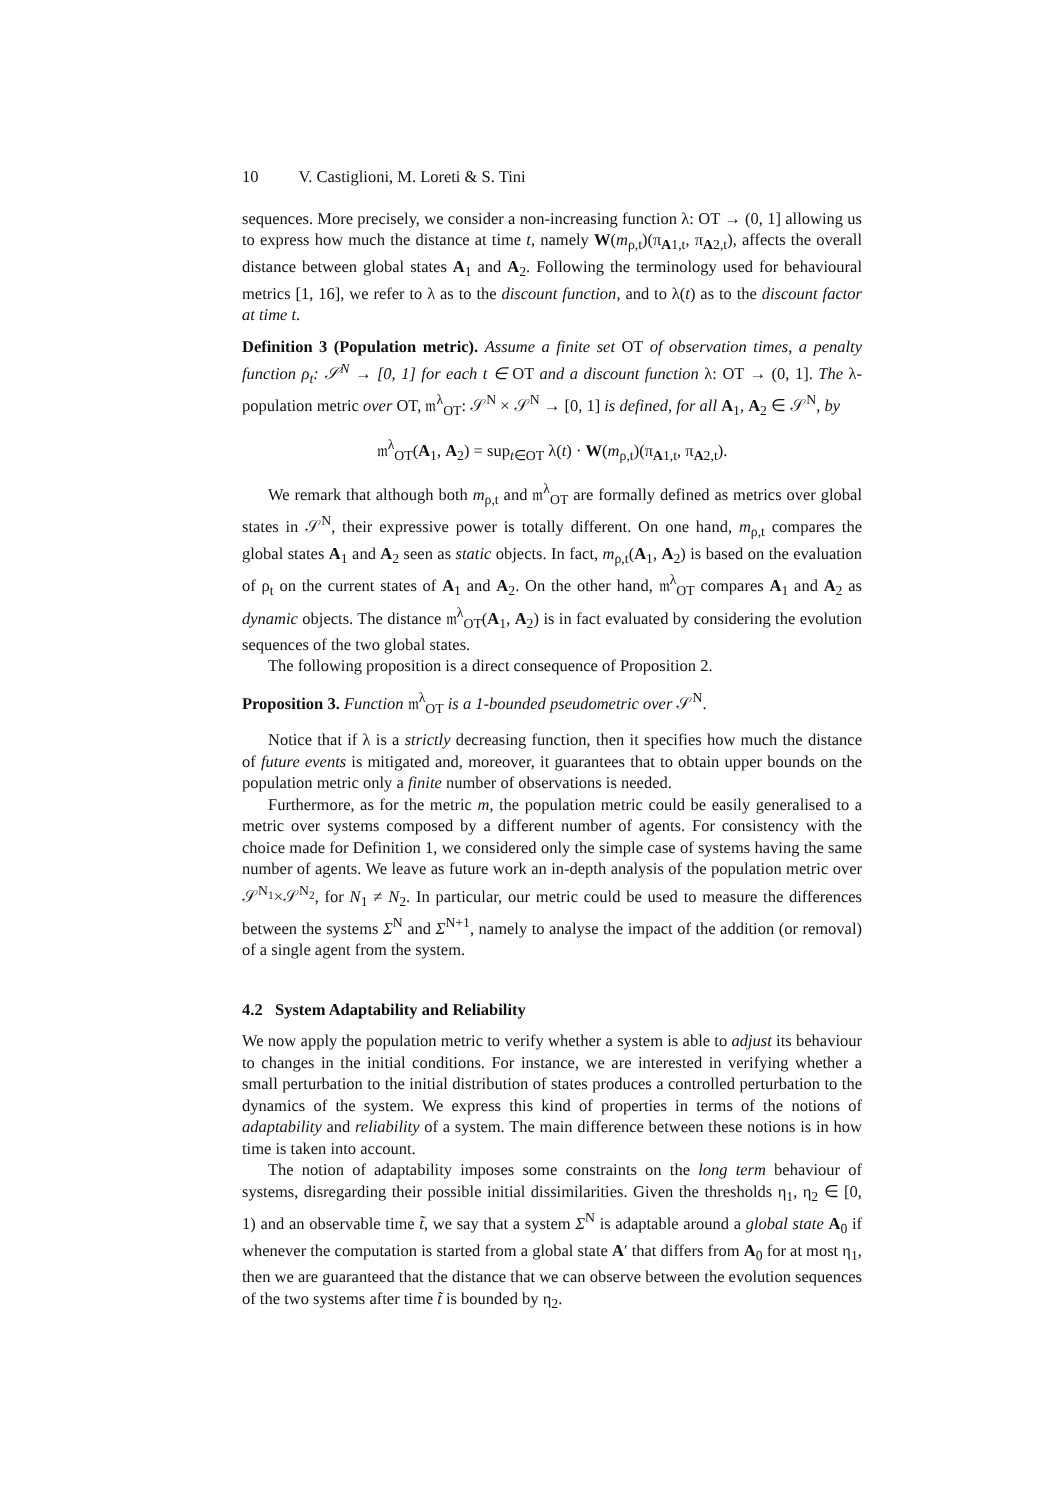10 V. Castiglioni, M. Loreti & S. Tini
sequences. More precisely, we consider a non-increasing function λ: OT → (0, 1] allowing us to express how much the distance at time t, namely W(m<sub>ρ,t</sub>)(π<sub>A1,t</sub>, π<sub>A2,t</sub>), affects the overall distance between global states A<sub>1</sub> and A<sub>2</sub>. Following the terminology used for behavioural metrics [1, 16], we refer to λ as to the discount function, and to λ(t) as to the discount factor at time t.
Definition 3 (Population metric). Assume a finite set OT of observation times, a penalty function ρ<sub>t</sub>: 𝒮<sup>N</sup> → [0, 1] for each t ∈ OT and a discount function λ: OT → (0, 1]. The λ-population metric over OT, 𝔪<sup>λ</sup><sub>OT</sub>: 𝒮<sup>N</sup> × 𝒮<sup>N</sup> → [0, 1] is defined, for all A<sub>1</sub>, A<sub>2</sub> ∈ 𝒮<sup>N</sup>, by
𝔪<sup>λ</sup><sub>OT</sub>(A<sub>1</sub>, A<sub>2</sub>) = sup<sub>t∈OT</sub> λ(t) · W(m<sub>ρ,t</sub>)(π<sub>A1,t</sub>, π<sub>A2,t</sub>).
We remark that although both m<sub>ρ,t</sub> and 𝔪<sup>λ</sup><sub>OT</sub> are formally defined as metrics over global states in 𝒮<sup>N</sup>, their expressive power is totally different. On one hand, m<sub>ρ,t</sub> compares the global states A<sub>1</sub> and A<sub>2</sub> seen as static objects. In fact, m<sub>ρ,t</sub>(A<sub>1</sub>, A<sub>2</sub>) is based on the evaluation of ρ<sub>t</sub> on the current states of A<sub>1</sub> and A<sub>2</sub>. On the other hand, 𝔪<sup>λ</sup><sub>OT</sub> compares A<sub>1</sub> and A<sub>2</sub> as dynamic objects. The distance 𝔪<sup>λ</sup><sub>OT</sub>(A<sub>1</sub>, A<sub>2</sub>) is in fact evaluated by considering the evolution sequences of the two global states.
The following proposition is a direct consequence of Proposition 2.
Proposition 3. Function 𝔪<sup>λ</sup><sub>OT</sub> is a 1-bounded pseudometric over 𝒮<sup>N</sup>.
Notice that if λ is a strictly decreasing function, then it specifies how much the distance of future events is mitigated and, moreover, it guarantees that to obtain upper bounds on the population metric only a finite number of observations is needed.
Furthermore, as for the metric m, the population metric could be easily generalised to a metric over systems composed by a different number of agents. For consistency with the choice made for Definition 1, we considered only the simple case of systems having the same number of agents. We leave as future work an in-depth analysis of the population metric over 𝒮<sup>N<sub>1</sub></sup>×𝒮<sup>N<sub>2</sub></sup>, for N<sub>1</sub> ≠ N<sub>2</sub>. In particular, our metric could be used to measure the differences between the systems Σ<sup>N</sup> and Σ<sup>N+1</sup>, namely to analyse the impact of the addition (or removal) of a single agent from the system.
4.2 System Adaptability and Reliability
We now apply the population metric to verify whether a system is able to adjust its behaviour to changes in the initial conditions. For instance, we are interested in verifying whether a small perturbation to the initial distribution of states produces a controlled perturbation to the dynamics of the system. We express this kind of properties in terms of the notions of adaptability and reliability of a system. The main difference between these notions is in how time is taken into account.
The notion of adaptability imposes some constraints on the long term behaviour of systems, disregarding their possible initial dissimilarities. Given the thresholds η<sub>1</sub>, η<sub>2</sub> ∈ [0, 1) and an observable time t̃, we say that a system Σ<sup>N</sup> is adaptable around a global state A<sub>0</sub> if whenever the computation is started from a global state A′ that differs from A<sub>0</sub> for at most η<sub>1</sub>, then we are guaranteed that the distance that we can observe between the evolution sequences of the two systems after time t̃ is bounded by η<sub>2</sub>.